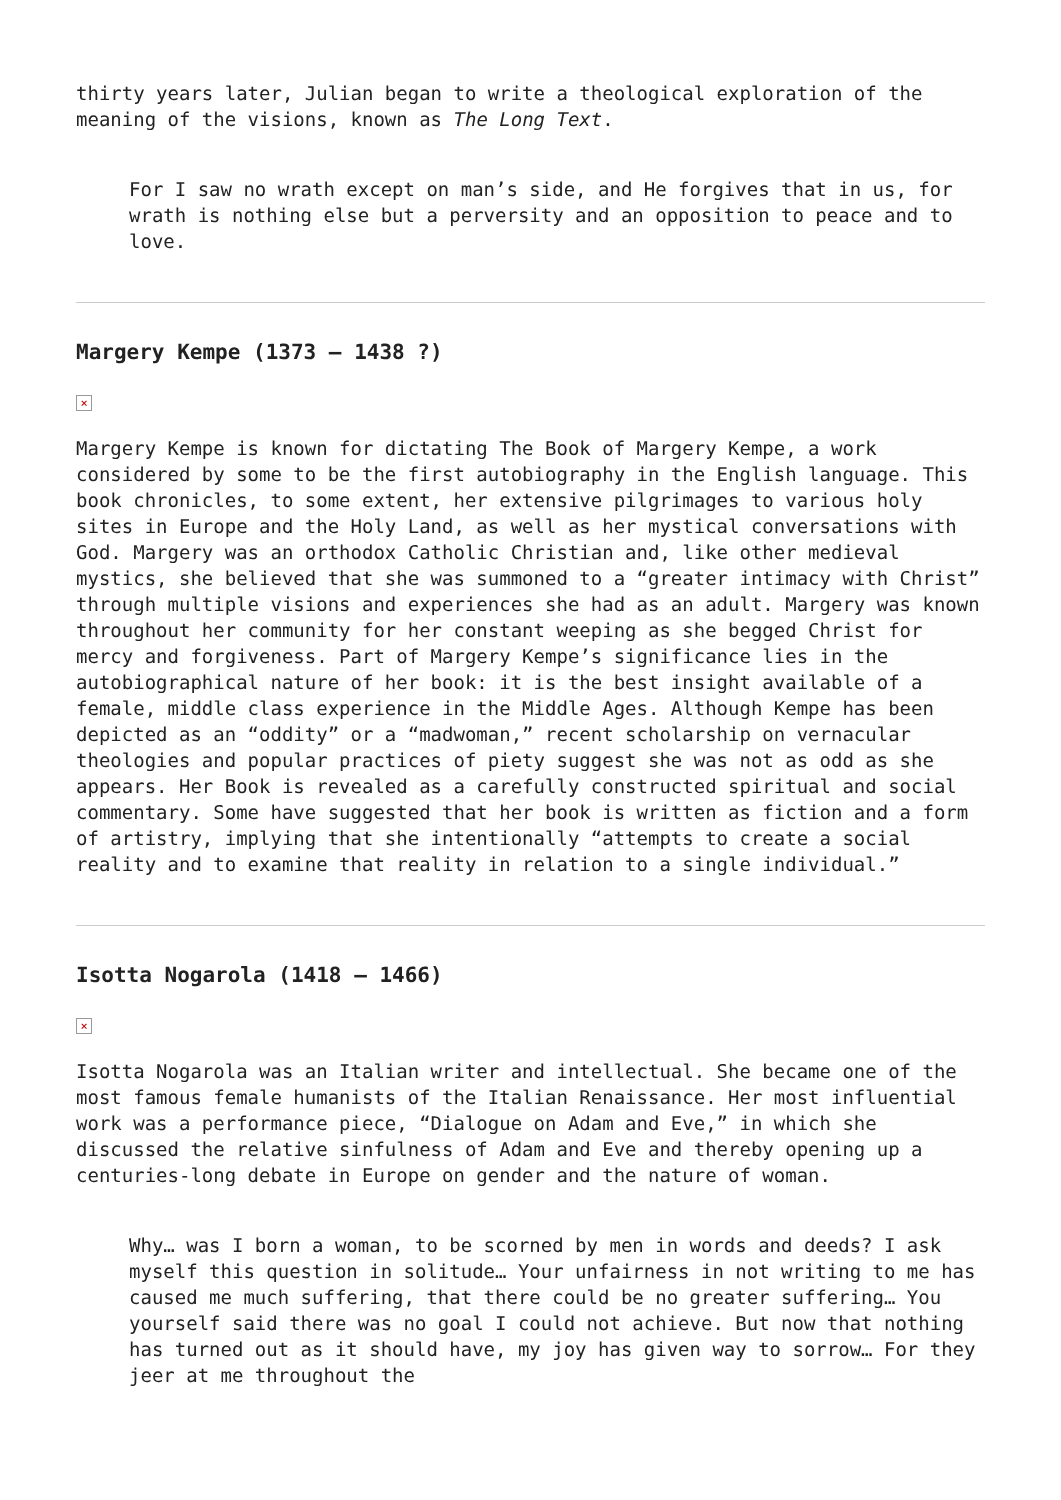thirty years later, Julian began to write a theological exploration of the meaning of the visions, known as The Long Text.
For I saw no wrath except on man’s side, and He forgives that in us, for wrath is nothing else but a perversity and an opposition to peace and to love.
Margery Kempe (1373 – 1438 ?)
×
Margery Kempe is known for dictating The Book of Margery Kempe, a work considered by some to be the first autobiography in the English language. This book chronicles, to some extent, her extensive pilgrimages to various holy sites in Europe and the Holy Land, as well as her mystical conversations with God. Margery was an orthodox Catholic Christian and, like other medieval mystics, she believed that she was summoned to a “greater intimacy with Christ” through multiple visions and experiences she had as an adult. Margery was known throughout her community for her constant weeping as she begged Christ for mercy and forgiveness. Part of Margery Kempe’s significance lies in the autobiographical nature of her book: it is the best insight available of a female, middle class experience in the Middle Ages. Although Kempe has been depicted as an “oddity” or a “madwoman,” recent scholarship on vernacular theologies and popular practices of piety suggest she was not as odd as she appears. Her Book is revealed as a carefully constructed spiritual and social commentary. Some have suggested that her book is written as fiction and a form of artistry, implying that she intentionally “attempts to create a social reality and to examine that reality in relation to a single individual.”
Isotta Nogarola (1418 – 1466)
×
Isotta Nogarola was an Italian writer and intellectual. She became one of the most famous female humanists of the Italian Renaissance. Her most influential work was a performance piece, “Dialogue on Adam and Eve,” in which she discussed the relative sinfulness of Adam and Eve and thereby opening up a centuries-long debate in Europe on gender and the nature of woman.
Why… was I born a woman, to be scorned by men in words and deeds? I ask myself this question in solitude… Your unfairness in not writing to me has caused me much suffering, that there could be no greater suffering… You yourself said there was no goal I could not achieve. But now that nothing has turned out as it should have, my joy has given way to sorrow… For they jeer at me throughout the